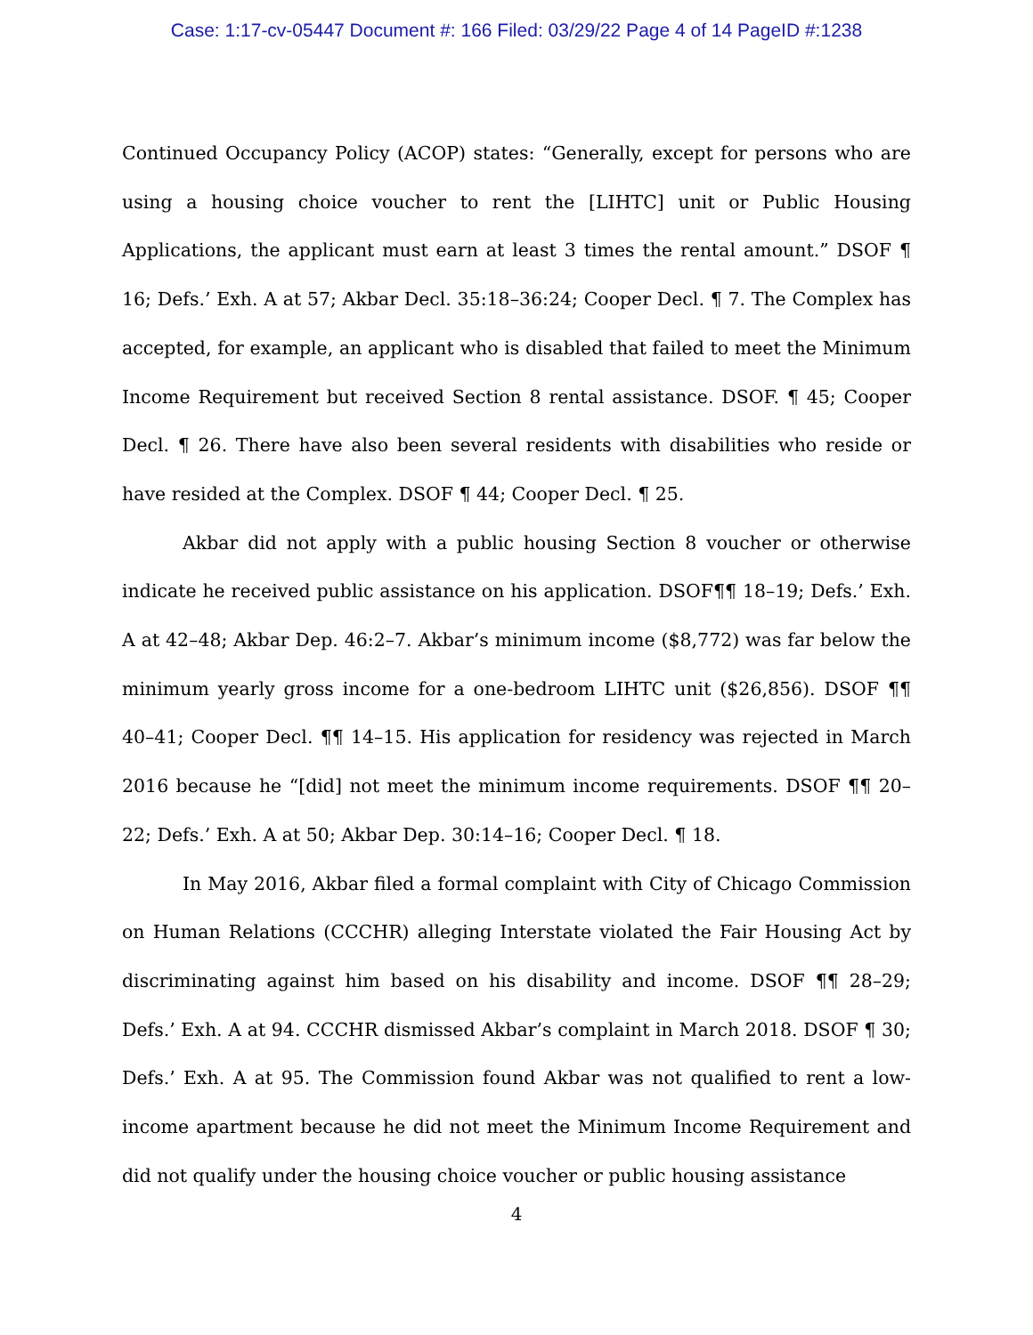Case: 1:17-cv-05447 Document #: 166 Filed: 03/29/22 Page 4 of 14 PageID #:1238
Continued Occupancy Policy (ACOP) states: “Generally, except for persons who are using a housing choice voucher to rent the [LIHTC] unit or Public Housing Applications, the applicant must earn at least 3 times the rental amount.” DSOF ¶ 16; Defs.’ Exh. A at 57; Akbar Decl. 35:18–36:24; Cooper Decl. ¶ 7. The Complex has accepted, for example, an applicant who is disabled that failed to meet the Minimum Income Requirement but received Section 8 rental assistance. DSOF. ¶ 45; Cooper Decl. ¶ 26. There have also been several residents with disabilities who reside or have resided at the Complex. DSOF ¶ 44; Cooper Decl. ¶ 25.
Akbar did not apply with a public housing Section 8 voucher or otherwise indicate he received public assistance on his application. DSOF¶¶ 18–19; Defs.’ Exh. A at 42–48; Akbar Dep. 46:2–7. Akbar’s minimum income ($8,772) was far below the minimum yearly gross income for a one-bedroom LIHTC unit ($26,856). DSOF ¶¶ 40–41; Cooper Decl. ¶¶ 14–15. His application for residency was rejected in March 2016 because he “[did] not meet the minimum income requirements. DSOF ¶¶ 20–22; Defs.’ Exh. A at 50; Akbar Dep. 30:14–16; Cooper Decl. ¶ 18.
In May 2016, Akbar filed a formal complaint with City of Chicago Commission on Human Relations (CCCHR) alleging Interstate violated the Fair Housing Act by discriminating against him based on his disability and income. DSOF ¶¶ 28–29; Defs.’ Exh. A at 94. CCCHR dismissed Akbar’s complaint in March 2018. DSOF ¶ 30; Defs.’ Exh. A at 95. The Commission found Akbar was not qualified to rent a low-income apartment because he did not meet the Minimum Income Requirement and did not qualify under the housing choice voucher or public housing assistance
4